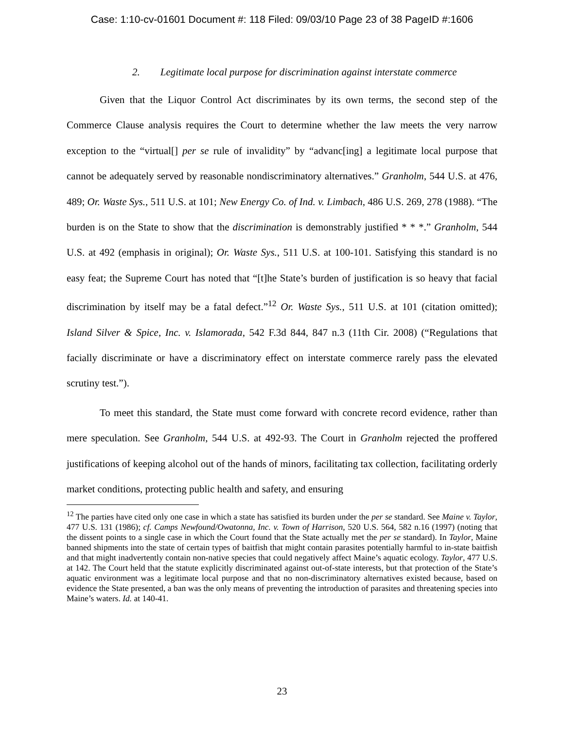Case: 1:10-cv-01601 Document #: 118 Filed: 09/03/10 Page 23 of 38 PageID #:1606
2. Legitimate local purpose for discrimination against interstate commerce
Given that the Liquor Control Act discriminates by its own terms, the second step of the Commerce Clause analysis requires the Court to determine whether the law meets the very narrow exception to the “virtual[] per se rule of invalidity” by “advanc[ing] a legitimate local purpose that cannot be adequately served by reasonable nondiscriminatory alternatives.” Granholm, 544 U.S. at 476, 489; Or. Waste Sys., 511 U.S. at 101; New Energy Co. of Ind. v. Limbach, 486 U.S. 269, 278 (1988). “The burden is on the State to show that the discrimination is demonstrably justified * * *.” Granholm, 544 U.S. at 492 (emphasis in original); Or. Waste Sys., 511 U.S. at 100-101. Satisfying this standard is no easy feat; the Supreme Court has noted that “[t]he State’s burden of justification is so heavy that facial discrimination by itself may be a fatal defect.”<sup>12</sup> Or. Waste Sys., 511 U.S. at 101 (citation omitted); Island Silver & Spice, Inc. v. Islamorada, 542 F.3d 844, 847 n.3 (11th Cir. 2008) (“Regulations that facially discriminate or have a discriminatory effect on interstate commerce rarely pass the elevated scrutiny test.”).
To meet this standard, the State must come forward with concrete record evidence, rather than mere speculation. See Granholm, 544 U.S. at 492-93. The Court in Granholm rejected the proffered justifications of keeping alcohol out of the hands of minors, facilitating tax collection, facilitating orderly market conditions, protecting public health and safety, and ensuring
<sup>12</sup> The parties have cited only one case in which a state has satisfied its burden under the per se standard. See Maine v. Taylor, 477 U.S. 131 (1986); cf. Camps Newfound/Owatonna, Inc. v. Town of Harrison, 520 U.S. 564, 582 n.16 (1997) (noting that the dissent points to a single case in which the Court found that the State actually met the per se standard). In Taylor, Maine banned shipments into the state of certain types of baitfish that might contain parasites potentially harmful to in-state baitfish and that might inadvertently contain non-native species that could negatively affect Maine’s aquatic ecology. Taylor, 477 U.S. at 142. The Court held that the statute explicitly discriminated against out-of-state interests, but that protection of the State’s aquatic environment was a legitimate local purpose and that no non-discriminatory alternatives existed because, based on evidence the State presented, a ban was the only means of preventing the introduction of parasites and threatening species into Maine’s waters. Id. at 140-41.
23